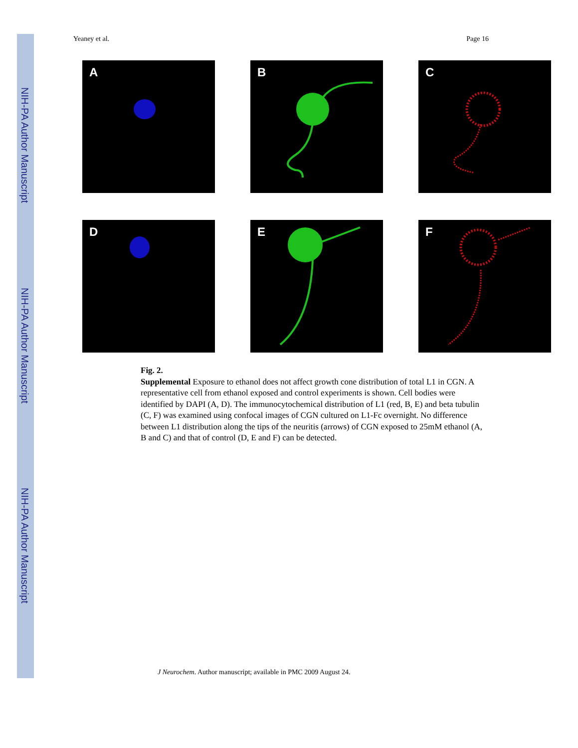NIH-PA Author Manuscript
NIH-PA Author Manuscript
NIH-PA Author Manuscript
Yeaney et al. Page 16
A
B
C
D
E
F
Fig. 2.
Supplemental Exposure to ethanol does not affect growth cone distribution of total L1 in CGN. A representative cell from ethanol exposed and control experiments is shown. Cell bodies were identified by DAPI (A, D). The immunocytochemical distribution of L1 (red, B, E) and beta tubulin (C, F) was examined using confocal images of CGN cultured on L1-Fc overnight. No difference between L1 distribution along the tips of the neuritis (arrows) of CGN exposed to 25mM ethanol (A, B and C) and that of control (D, E and F) can be detected.
J Neurochem. Author manuscript; available in PMC 2009 August 24.